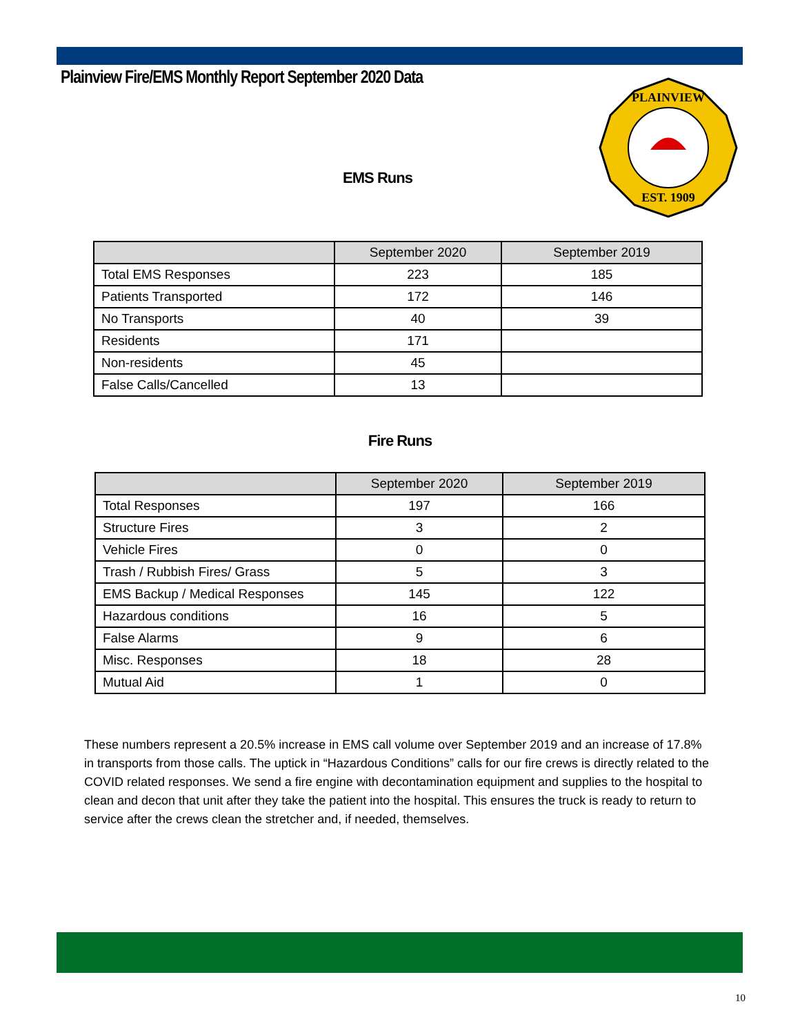Plainview Fire/EMS Monthly Report September 2020 Data
PLAINVIEW
EST. 1909
EMS Runs
| | September 2020 | September 2019 |
| --- | --- | --- |
| Total EMS Responses | 223 | 185 |
| Patients Transported | 172 | 146 |
| No Transports | 40 | 39 |
| Residents | 171 | |
| Non-residents | 45 | |
| False Calls/Cancelled | 13 | |
Fire Runs
| | September 2020 | September 2019 |
| --- | --- | --- |
| Total Responses | 197 | 166 |
| Structure Fires | 3 | 2 |
| Vehicle Fires | 0 | 0 |
| Trash / Rubbish Fires/ Grass | 5 | 3 |
| EMS Backup / Medical Responses | 145 | 122 |
| Hazardous conditions | 16 | 5 |
| False Alarms | 9 | 6 |
| Misc. Responses | 18 | 28 |
| Mutual Aid | 1 | 0 |
These numbers represent a 20.5% increase in EMS call volume over September 2019 and an increase of 17.8% in transports from those calls. The uptick in “Hazardous Conditions” calls for our fire crews is directly related to the COVID related responses. We send a fire engine with decontamination equipment and supplies to the hospital to clean and decon that unit after they take the patient into the hospital. This ensures the truck is ready to return to service after the crews clean the stretcher and, if needed, themselves.
10